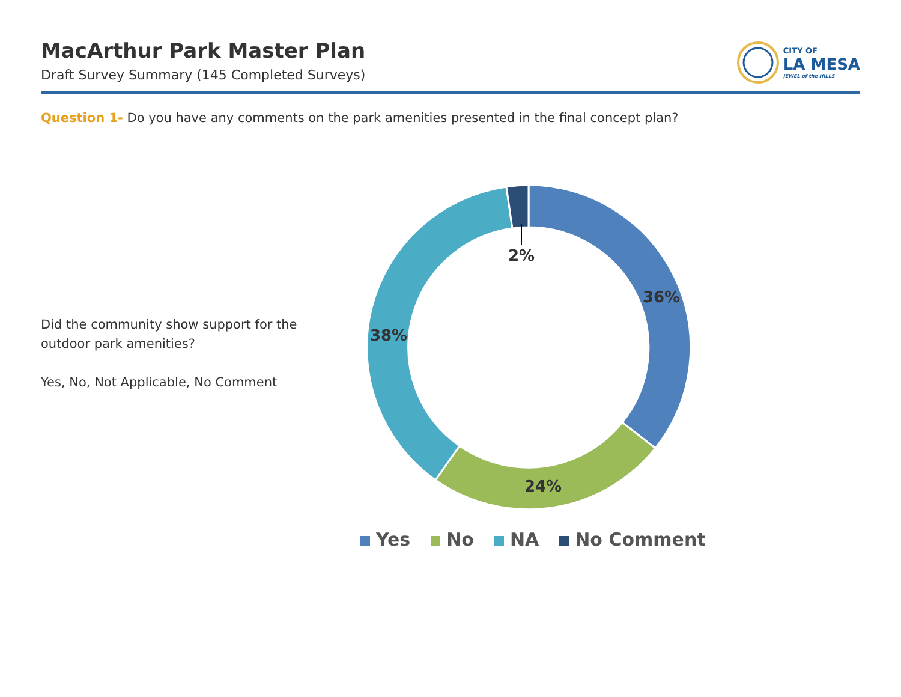MacArthur Park Master Plan
Draft Survey Summary (145 Completed Surveys)
CITY OF
LA MESA
JEWEL of the HILLS
Question 1- Do you have any comments on the park amenities presented in the final concept plan?
Did the community show support for the outdoor park amenities?
Yes, No, Not Applicable, No Comment
2%
36%
38%
24%
Yes No NA No Comment